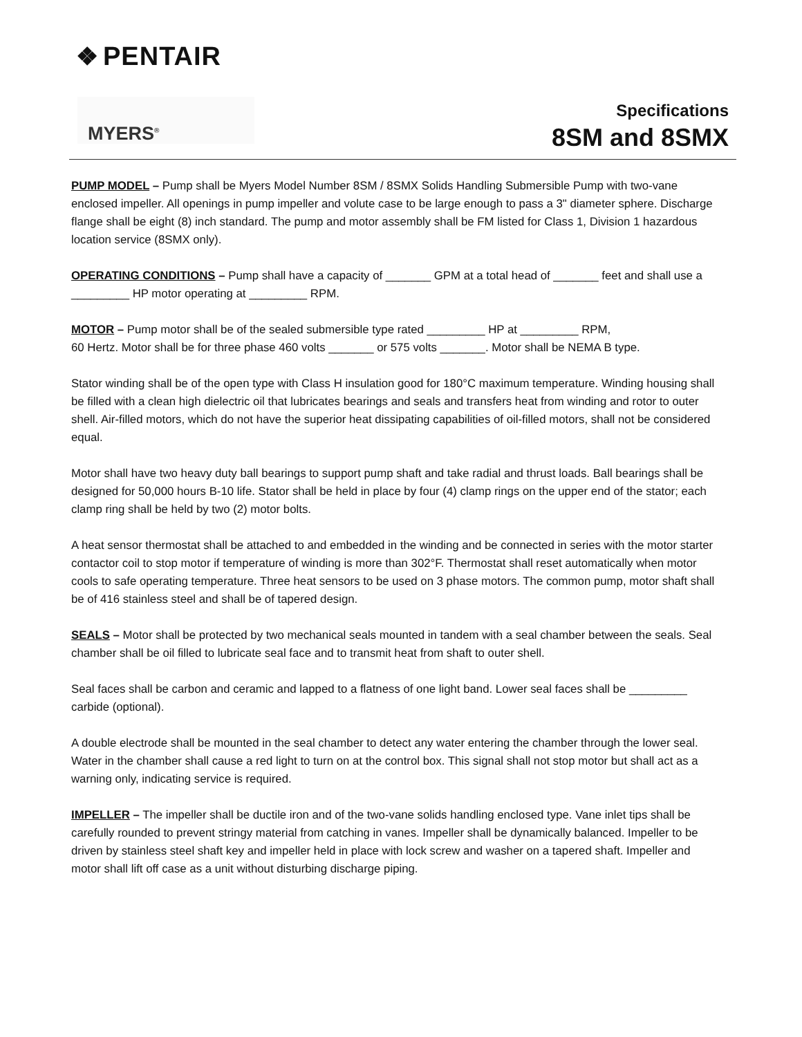❖ PENTAIR
MYERS<sup>®</sup>
Specifications
8SM and 8SMX
PUMP MODEL – Pump shall be Myers Model Number 8SM / 8SMX Solids Handling Submersible Pump with two-vane enclosed impeller. All openings in pump impeller and volute case to be large enough to pass a 3" diameter sphere. Discharge flange shall be eight (8) inch standard. The pump and motor assembly shall be FM listed for Class 1, Division 1 hazardous location service (8SMX only).
OPERATING CONDITIONS – Pump shall have a capacity of _______ GPM at a total head of _______ feet and shall use a _________ HP motor operating at _________ RPM.
MOTOR – Pump motor shall be of the sealed submersible type rated _________ HP at _________ RPM,
60 Hertz. Motor shall be for three phase 460 volts _______ or 575 volts _______. Motor shall be NEMA B type.
Stator winding shall be of the open type with Class H insulation good for 180°C maximum temperature. Winding housing shall be filled with a clean high dielectric oil that lubricates bearings and seals and transfers heat from winding and rotor to outer shell. Air-filled motors, which do not have the superior heat dissipating capabilities of oil-filled motors, shall not be considered equal.
Motor shall have two heavy duty ball bearings to support pump shaft and take radial and thrust loads. Ball bearings shall be designed for 50,000 hours B-10 life. Stator shall be held in place by four (4) clamp rings on the upper end of the stator; each clamp ring shall be held by two (2) motor bolts.
A heat sensor thermostat shall be attached to and embedded in the winding and be connected in series with the motor starter contactor coil to stop motor if temperature of winding is more than 302°F. Thermostat shall reset automatically when motor cools to safe operating temperature. Three heat sensors to be used on 3 phase motors. The common pump, motor shaft shall be of 416 stainless steel and shall be of tapered design.
SEALS – Motor shall be protected by two mechanical seals mounted in tandem with a seal chamber between the seals. Seal chamber shall be oil filled to lubricate seal face and to transmit heat from shaft to outer shell.
Seal faces shall be carbon and ceramic and lapped to a flatness of one light band. Lower seal faces shall be _________ carbide (optional).
A double electrode shall be mounted in the seal chamber to detect any water entering the chamber through the lower seal. Water in the chamber shall cause a red light to turn on at the control box. This signal shall not stop motor but shall act as a warning only, indicating service is required.
IMPELLER – The impeller shall be ductile iron and of the two-vane solids handling enclosed type. Vane inlet tips shall be carefully rounded to prevent stringy material from catching in vanes. Impeller shall be dynamically balanced. Impeller to be driven by stainless steel shaft key and impeller held in place with lock screw and washer on a tapered shaft. Impeller and motor shall lift off case as a unit without disturbing discharge piping.